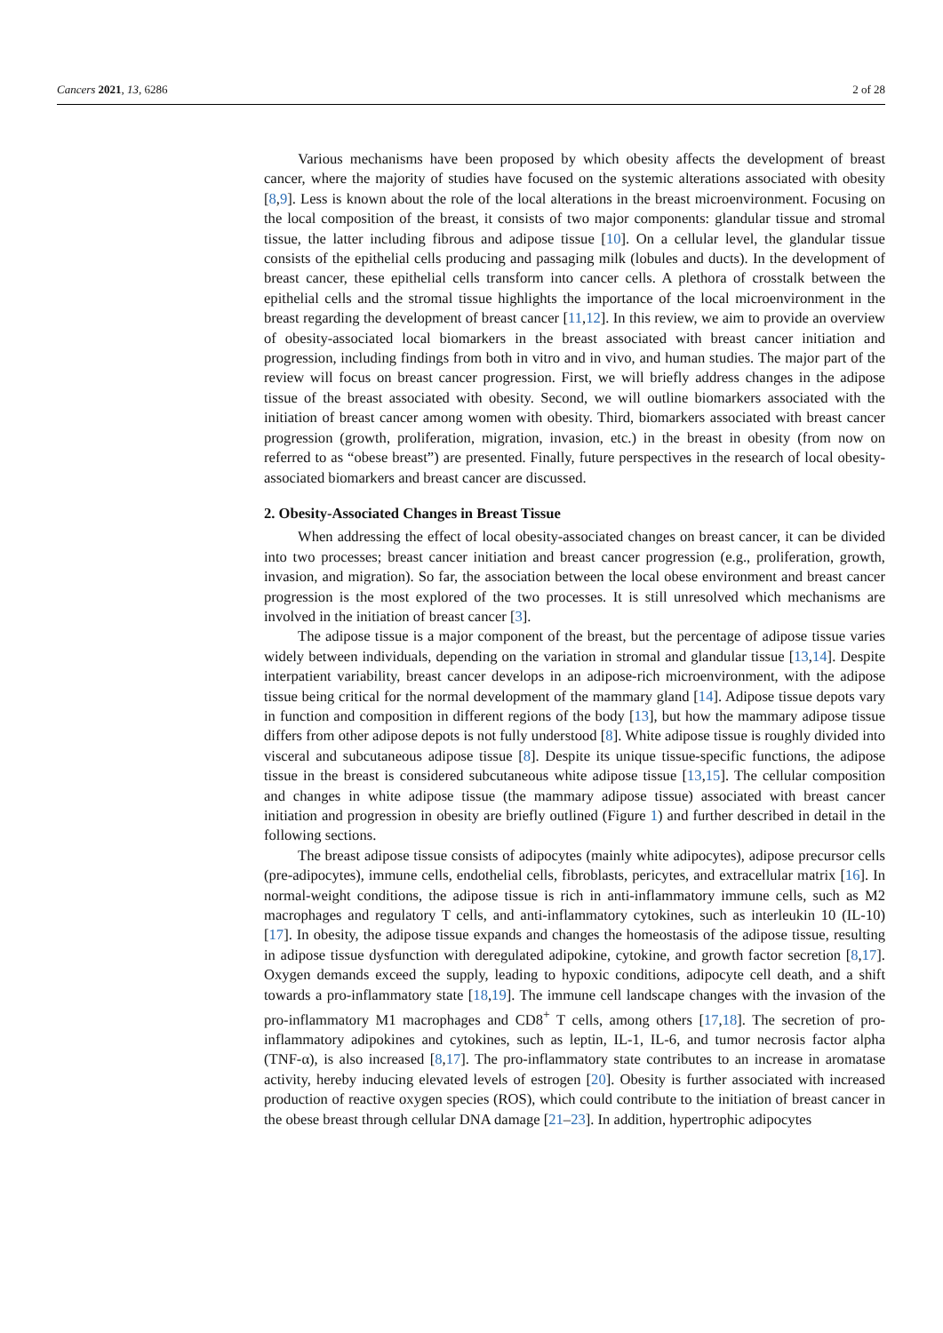Cancers 2021, 13, 6286 2 of 28
Various mechanisms have been proposed by which obesity affects the development of breast cancer, where the majority of studies have focused on the systemic alterations associated with obesity [8,9]. Less is known about the role of the local alterations in the breast microenvironment. Focusing on the local composition of the breast, it consists of two major components: glandular tissue and stromal tissue, the latter including fibrous and adipose tissue [10]. On a cellular level, the glandular tissue consists of the epithelial cells producing and passaging milk (lobules and ducts). In the development of breast cancer, these epithelial cells transform into cancer cells. A plethora of crosstalk between the epithelial cells and the stromal tissue highlights the importance of the local microenvironment in the breast regarding the development of breast cancer [11,12]. In this review, we aim to provide an overview of obesity-associated local biomarkers in the breast associated with breast cancer initiation and progression, including findings from both in vitro and in vivo, and human studies. The major part of the review will focus on breast cancer progression. First, we will briefly address changes in the adipose tissue of the breast associated with obesity. Second, we will outline biomarkers associated with the initiation of breast cancer among women with obesity. Third, biomarkers associated with breast cancer progression (growth, proliferation, migration, invasion, etc.) in the breast in obesity (from now on referred to as “obese breast”) are presented. Finally, future perspectives in the research of local obesity-associated biomarkers and breast cancer are discussed.
2. Obesity-Associated Changes in Breast Tissue
When addressing the effect of local obesity-associated changes on breast cancer, it can be divided into two processes; breast cancer initiation and breast cancer progression (e.g., proliferation, growth, invasion, and migration). So far, the association between the local obese environment and breast cancer progression is the most explored of the two processes. It is still unresolved which mechanisms are involved in the initiation of breast cancer [3].
The adipose tissue is a major component of the breast, but the percentage of adipose tissue varies widely between individuals, depending on the variation in stromal and glandular tissue [13,14]. Despite interpatient variability, breast cancer develops in an adipose-rich microenvironment, with the adipose tissue being critical for the normal development of the mammary gland [14]. Adipose tissue depots vary in function and composition in different regions of the body [13], but how the mammary adipose tissue differs from other adipose depots is not fully understood [8]. White adipose tissue is roughly divided into visceral and subcutaneous adipose tissue [8]. Despite its unique tissue-specific functions, the adipose tissue in the breast is considered subcutaneous white adipose tissue [13,15]. The cellular composition and changes in white adipose tissue (the mammary adipose tissue) associated with breast cancer initiation and progression in obesity are briefly outlined (Figure 1) and further described in detail in the following sections.
The breast adipose tissue consists of adipocytes (mainly white adipocytes), adipose precursor cells (pre-adipocytes), immune cells, endothelial cells, fibroblasts, pericytes, and extracellular matrix [16]. In normal-weight conditions, the adipose tissue is rich in anti-inflammatory immune cells, such as M2 macrophages and regulatory T cells, and anti-inflammatory cytokines, such as interleukin 10 (IL-10) [17]. In obesity, the adipose tissue expands and changes the homeostasis of the adipose tissue, resulting in adipose tissue dysfunction with deregulated adipokine, cytokine, and growth factor secretion [8,17]. Oxygen demands exceed the supply, leading to hypoxic conditions, adipocyte cell death, and a shift towards a pro-inflammatory state [18,19]. The immune cell landscape changes with the invasion of the pro-inflammatory M1 macrophages and CD8<sup>+</sup> T cells, among others [17,18]. The secretion of pro-inflammatory adipokines and cytokines, such as leptin, IL-1, IL-6, and tumor necrosis factor alpha (TNF-α), is also increased [8,17]. The pro-inflammatory state contributes to an increase in aromatase activity, hereby inducing elevated levels of estrogen [20]. Obesity is further associated with increased production of reactive oxygen species (ROS), which could contribute to the initiation of breast cancer in the obese breast through cellular DNA damage [21–23]. In addition, hypertrophic adipocytes